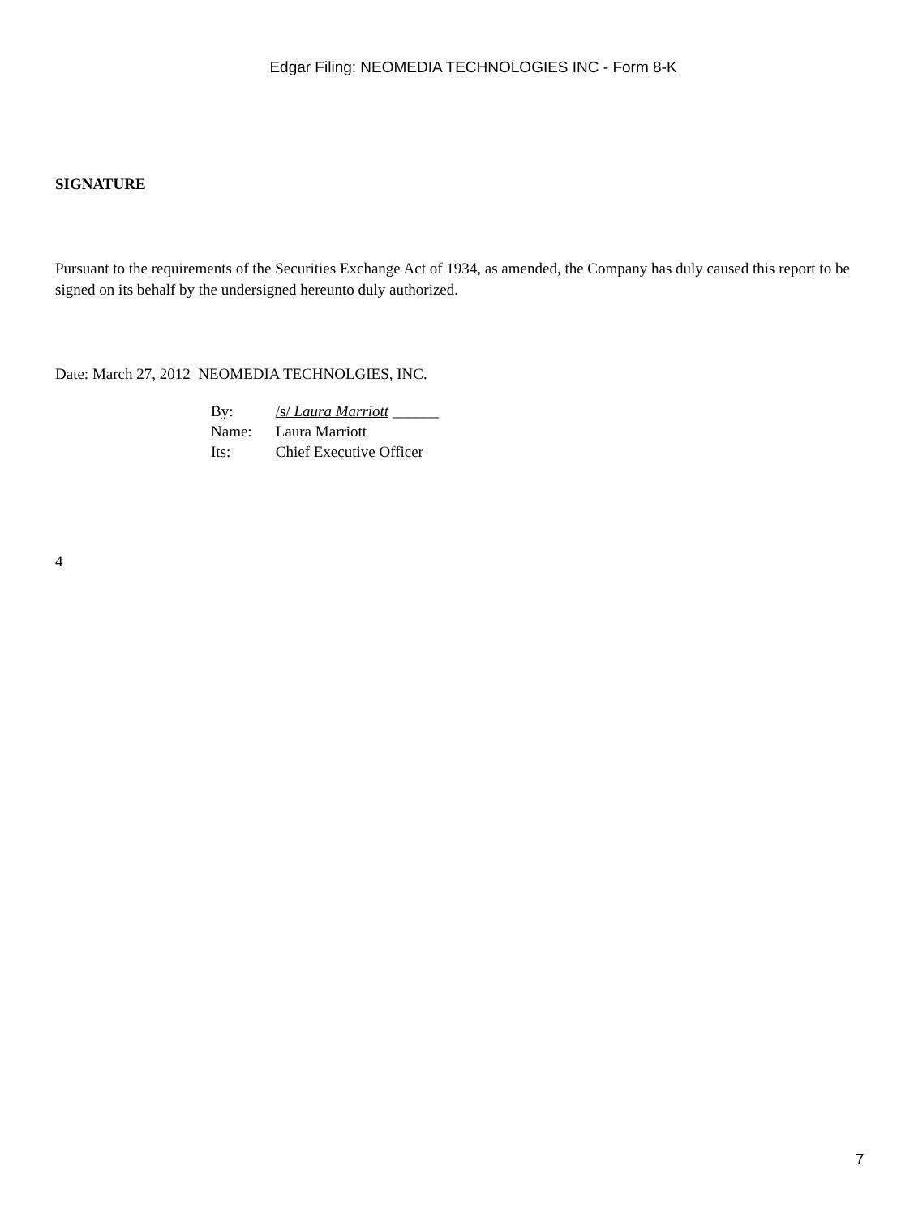Edgar Filing: NEOMEDIA TECHNOLOGIES INC - Form 8-K
SIGNATURE
Pursuant to the requirements of the Securities Exchange Act of 1934, as amended, the Company has duly caused this report to be signed on its behalf by the undersigned hereunto duly authorized.
Date: March 27, 2012 NEOMEDIA TECHNOLGIES, INC.
By: /s/ Laura Marriott ______
Name: Laura Marriott
Its: Chief Executive Officer
4
7